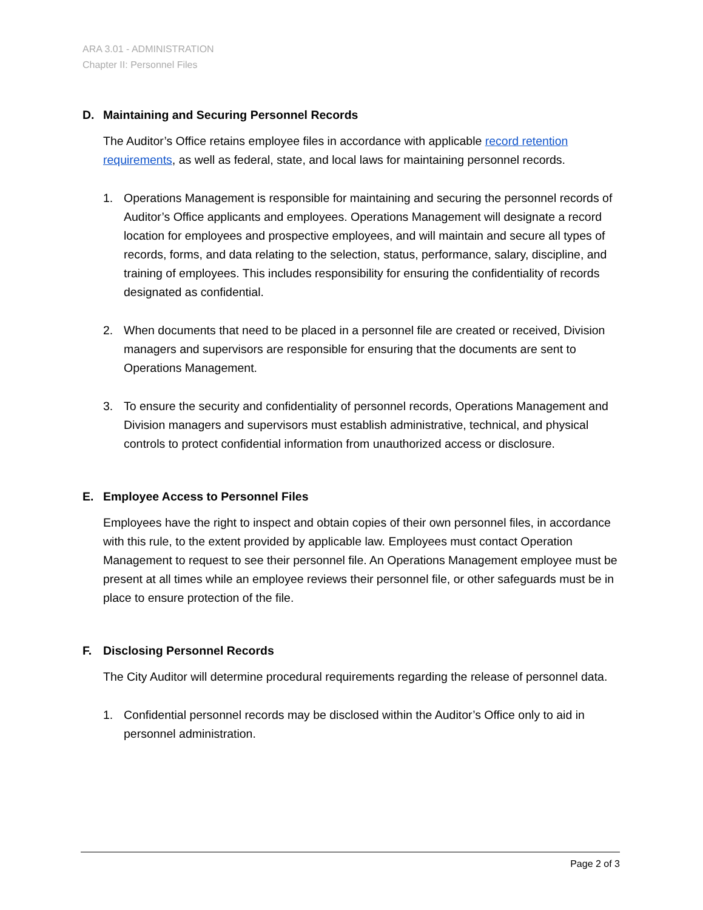ARA 3.01 - ADMINISTRATION
Chapter II: Personnel Files
D. Maintaining and Securing Personnel Records
The Auditor’s Office retains employee files in accordance with applicable record retention requirements, as well as federal, state, and local laws for maintaining personnel records.
1. Operations Management is responsible for maintaining and securing the personnel records of Auditor’s Office applicants and employees. Operations Management will designate a record location for employees and prospective employees, and will maintain and secure all types of records, forms, and data relating to the selection, status, performance, salary, discipline, and training of employees. This includes responsibility for ensuring the confidentiality of records designated as confidential.
2. When documents that need to be placed in a personnel file are created or received, Division managers and supervisors are responsible for ensuring that the documents are sent to Operations Management.
3. To ensure the security and confidentiality of personnel records, Operations Management and Division managers and supervisors must establish administrative, technical, and physical controls to protect confidential information from unauthorized access or disclosure.
E. Employee Access to Personnel Files
Employees have the right to inspect and obtain copies of their own personnel files, in accordance with this rule, to the extent provided by applicable law. Employees must contact Operation Management to request to see their personnel file. An Operations Management employee must be present at all times while an employee reviews their personnel file, or other safeguards must be in place to ensure protection of the file.
F. Disclosing Personnel Records
The City Auditor will determine procedural requirements regarding the release of personnel data.
1. Confidential personnel records may be disclosed within the Auditor’s Office only to aid in personnel administration.
Page 2 of 3